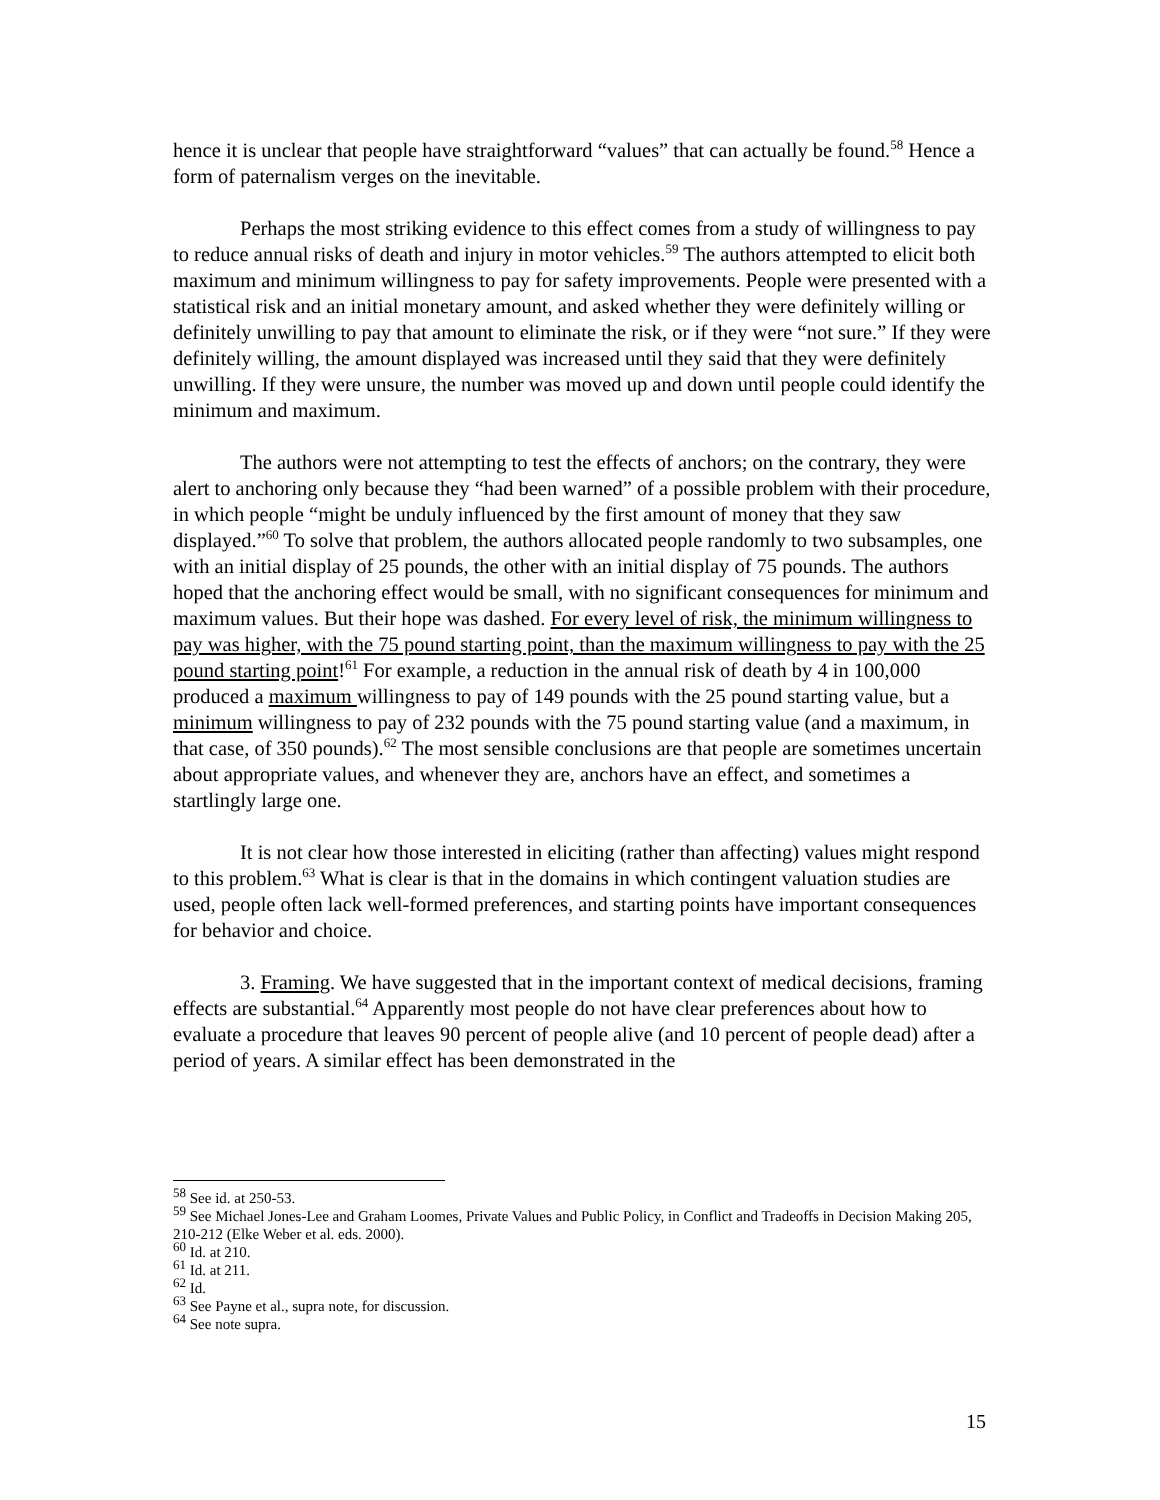hence it is unclear that people have straightforward “values” that can actually be found.<sup>58</sup> Hence a form of paternalism verges on the inevitable.
Perhaps the most striking evidence to this effect comes from a study of willingness to pay to reduce annual risks of death and injury in motor vehicles.<sup>59</sup> The authors attempted to elicit both maximum and minimum willingness to pay for safety improvements. People were presented with a statistical risk and an initial monetary amount, and asked whether they were definitely willing or definitely unwilling to pay that amount to eliminate the risk, or if they were “not sure.” If they were definitely willing, the amount displayed was increased until they said that they were definitely unwilling. If they were unsure, the number was moved up and down until people could identify the minimum and maximum.
The authors were not attempting to test the effects of anchors; on the contrary, they were alert to anchoring only because they “had been warned” of a possible problem with their procedure, in which people “might be unduly influenced by the first amount of money that they saw displayed.”<sup>60</sup> To solve that problem, the authors allocated people randomly to two subsamples, one with an initial display of 25 pounds, the other with an initial display of 75 pounds. The authors hoped that the anchoring effect would be small, with no significant consequences for minimum and maximum values. But their hope was dashed. For every level of risk, the minimum willingness to pay was higher, with the 75 pound starting point, than the maximum willingness to pay with the 25 pound starting point!<sup>61</sup> For example, a reduction in the annual risk of death by 4 in 100,000 produced a maximum willingness to pay of 149 pounds with the 25 pound starting value, but a minimum willingness to pay of 232 pounds with the 75 pound starting value (and a maximum, in that case, of 350 pounds).<sup>62</sup> The most sensible conclusions are that people are sometimes uncertain about appropriate values, and whenever they are, anchors have an effect, and sometimes a startlingly large one.
It is not clear how those interested in eliciting (rather than affecting) values might respond to this problem.<sup>63</sup> What is clear is that in the domains in which contingent valuation studies are used, people often lack well-formed preferences, and starting points have important consequences for behavior and choice.
3. Framing. We have suggested that in the important context of medical decisions, framing effects are substantial.<sup>64</sup> Apparently most people do not have clear preferences about how to evaluate a procedure that leaves 90 percent of people alive (and 10 percent of people dead) after a period of years. A similar effect has been demonstrated in the
<sup>58</sup> See id. at 250-53.
<sup>59</sup> See Michael Jones-Lee and Graham Loomes, Private Values and Public Policy, in Conflict and Tradeoffs in Decision Making 205, 210-212 (Elke Weber et al. eds. 2000).
<sup>60</sup> Id. at 210.
<sup>61</sup> Id. at 211.
<sup>62</sup> Id.
<sup>63</sup> See Payne et al., supra note, for discussion.
<sup>64</sup> See note supra.
15